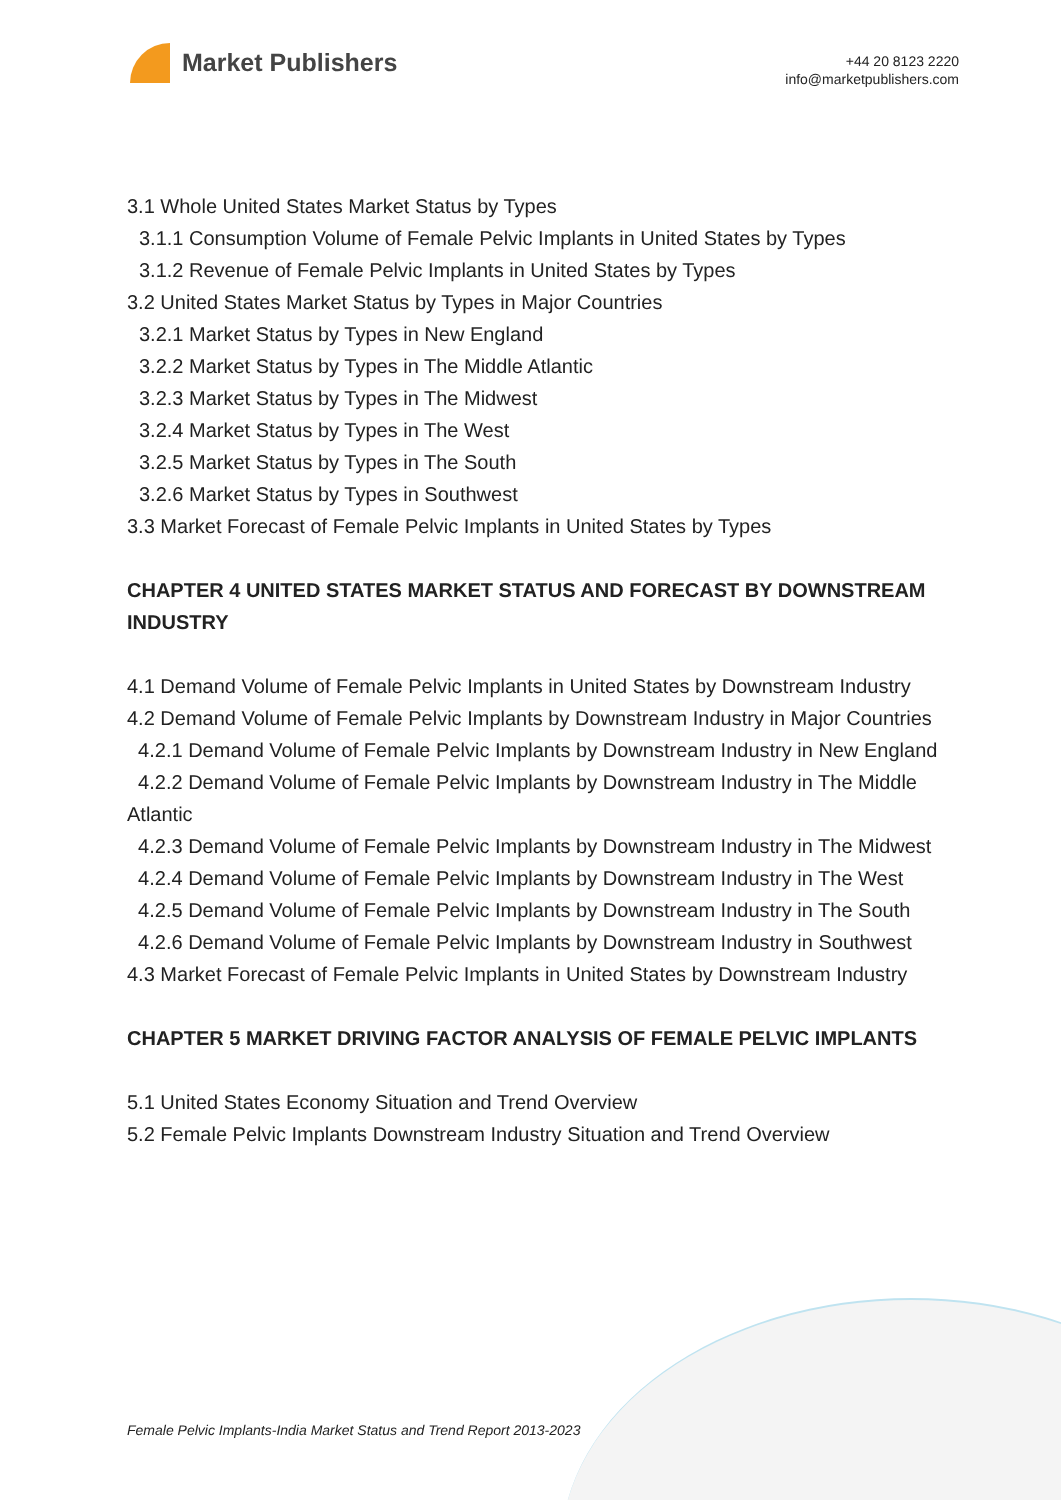Market Publishers
+44 20 8123 2220
info@marketpublishers.com
3.1 Whole United States Market Status by Types
3.1.1 Consumption Volume of Female Pelvic Implants in United States by Types
3.1.2 Revenue of Female Pelvic Implants in United States by Types
3.2 United States Market Status by Types in Major Countries
3.2.1 Market Status by Types in New England
3.2.2 Market Status by Types in The Middle Atlantic
3.2.3 Market Status by Types in The Midwest
3.2.4 Market Status by Types in The West
3.2.5 Market Status by Types in The South
3.2.6 Market Status by Types in Southwest
3.3 Market Forecast of Female Pelvic Implants in United States by Types
CHAPTER 4 UNITED STATES MARKET STATUS AND FORECAST BY DOWNSTREAM INDUSTRY
4.1 Demand Volume of Female Pelvic Implants in United States by Downstream Industry
4.2 Demand Volume of Female Pelvic Implants by Downstream Industry in Major Countries
4.2.1 Demand Volume of Female Pelvic Implants by Downstream Industry in New England
4.2.2 Demand Volume of Female Pelvic Implants by Downstream Industry in The Middle Atlantic
4.2.3 Demand Volume of Female Pelvic Implants by Downstream Industry in The Midwest
4.2.4 Demand Volume of Female Pelvic Implants by Downstream Industry in The West
4.2.5 Demand Volume of Female Pelvic Implants by Downstream Industry in The South
4.2.6 Demand Volume of Female Pelvic Implants by Downstream Industry in Southwest
4.3 Market Forecast of Female Pelvic Implants in United States by Downstream Industry
CHAPTER 5 MARKET DRIVING FACTOR ANALYSIS OF FEMALE PELVIC IMPLANTS
5.1 United States Economy Situation and Trend Overview
5.2 Female Pelvic Implants Downstream Industry Situation and Trend Overview
Female Pelvic Implants-India Market Status and Trend Report 2013-2023